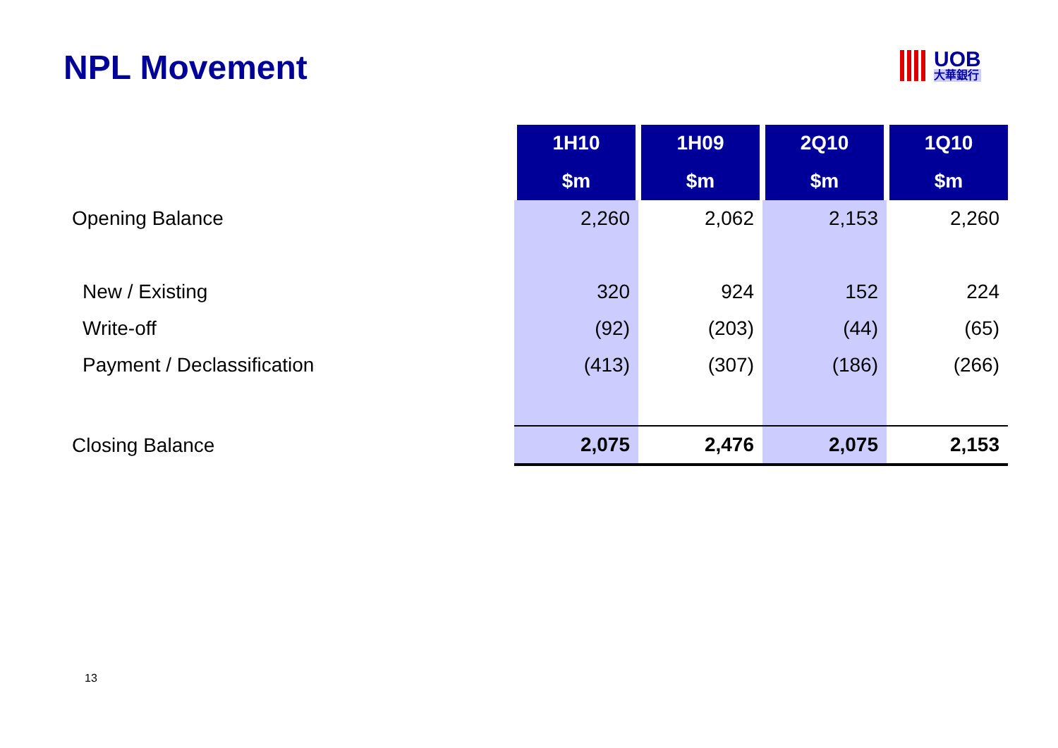NPL Movement
UOB
大華銀行
| | 1H10 | 1H09 | 2Q10 | 1Q10 |
| | $m | $m | $m | $m |
| Opening Balance | 2,260 | 2,062 | 2,153 | 2,260 |
| New / Existing | 320 | 924 | 152 | 224 |
| Write-off | (92) | (203) | (44) | (65) |
| Payment / Declassification | (413) | (307) | (186) | (266) |
| Closing Balance | 2,075 | 2,476 | 2,075 | 2,153 |
13